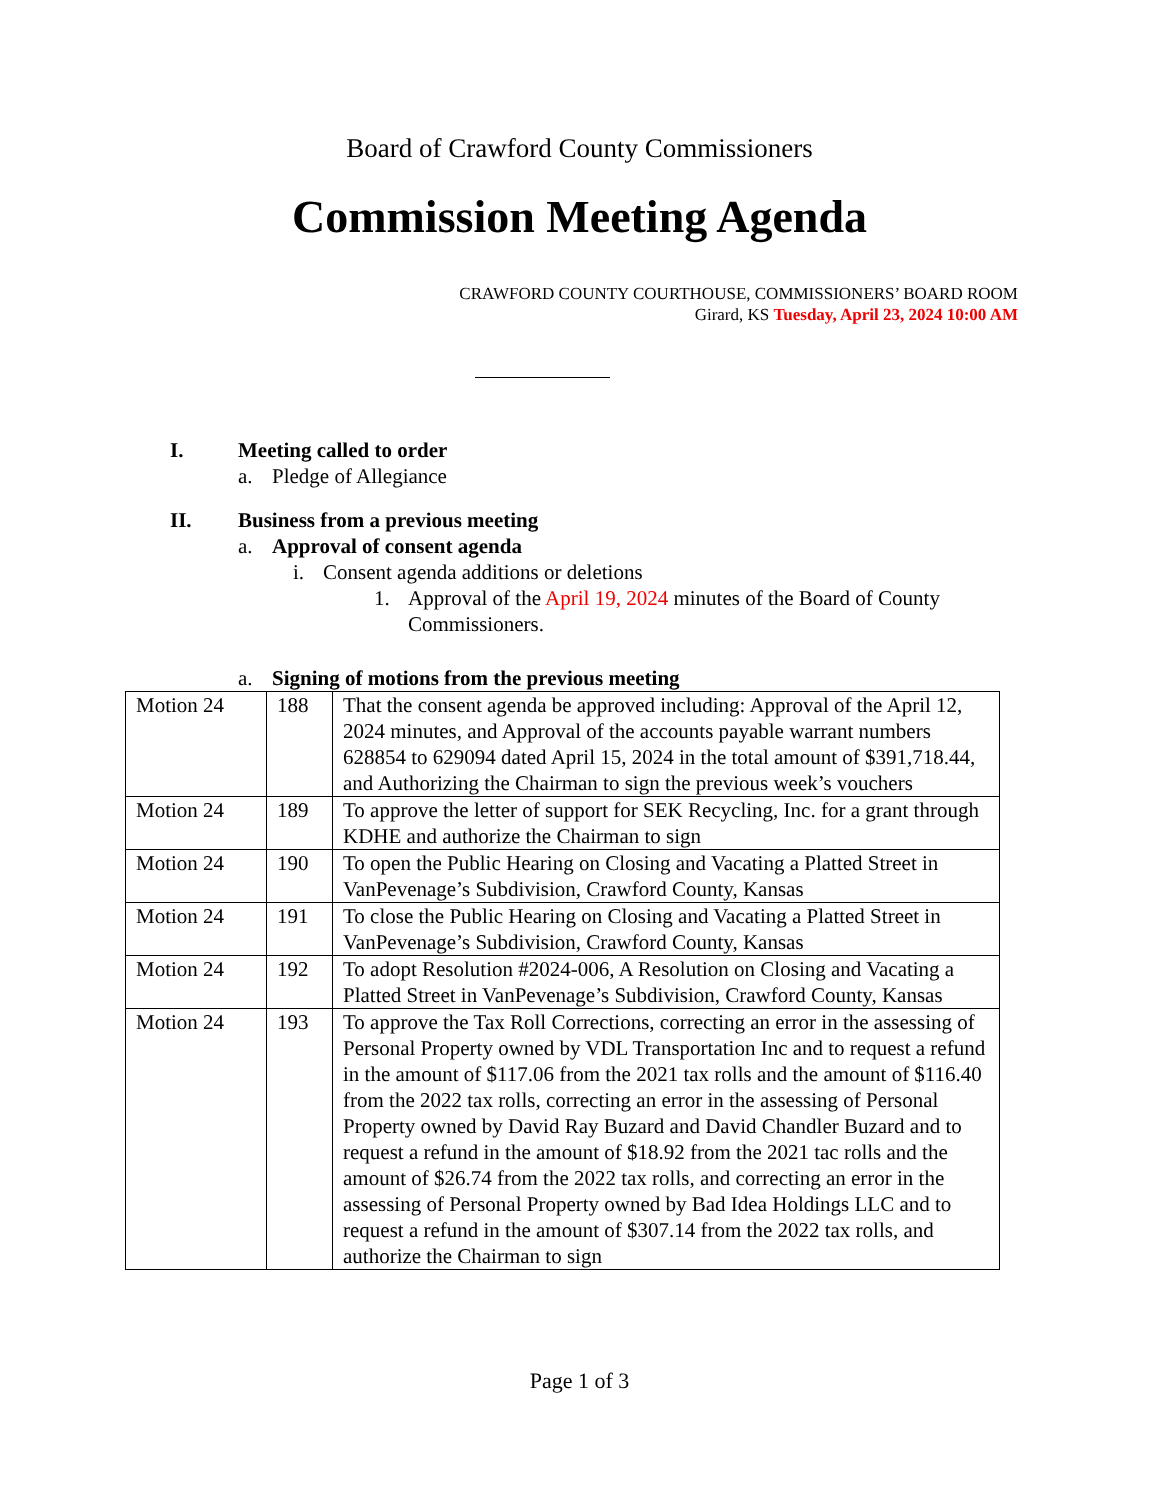Board of Crawford County Commissioners
Commission Meeting Agenda
CRAWFORD COUNTY COURTHOUSE, COMMISSIONERS’ BOARD ROOM
Girard, KS Tuesday, April 23, 2024 10:00 AM
I. Meeting called to order
a. Pledge of Allegiance
II. Business from a previous meeting
a. Approval of consent agenda
i. Consent agenda additions or deletions
1. Approval of the April 19, 2024 minutes of the Board of County
Commissioners.
a. Signing of motions from the previous meeting
| Motion 24 | 188 | That the consent agenda be approved including: Approval of the April 12, 2024 minutes, and Approval of the accounts payable warrant numbers 628854 to 629094 dated April 15, 2024 in the total amount of $391,718.44, and Authorizing the Chairman to sign the previous week’s vouchers |
| Motion 24 | 189 | To approve the letter of support for SEK Recycling, Inc. for a grant through KDHE and authorize the Chairman to sign |
| Motion 24 | 190 | To open the Public Hearing on Closing and Vacating a Platted Street in VanPevenage’s Subdivision, Crawford County, Kansas |
| Motion 24 | 191 | To close the Public Hearing on Closing and Vacating a Platted Street in VanPevenage’s Subdivision, Crawford County, Kansas |
| Motion 24 | 192 | To adopt Resolution #2024-006, A Resolution on Closing and Vacating a Platted Street in VanPevenage’s Subdivision, Crawford County, Kansas |
| Motion 24 | 193 | To approve the Tax Roll Corrections, correcting an error in the assessing of Personal Property owned by VDL Transportation Inc and to request a refund in the amount of $117.06 from the 2021 tax rolls and the amount of $116.40 from the 2022 tax rolls, correcting an error in the assessing of Personal Property owned by David Ray Buzard and David Chandler Buzard and to request a refund in the amount of $18.92 from the 2021 tac rolls and the amount of $26.74 from the 2022 tax rolls, and correcting an error in the assessing of Personal Property owned by Bad Idea Holdings LLC and to request a refund in the amount of $307.14 from the 2022 tax rolls, and authorize the Chairman to sign |
Page 1 of 3